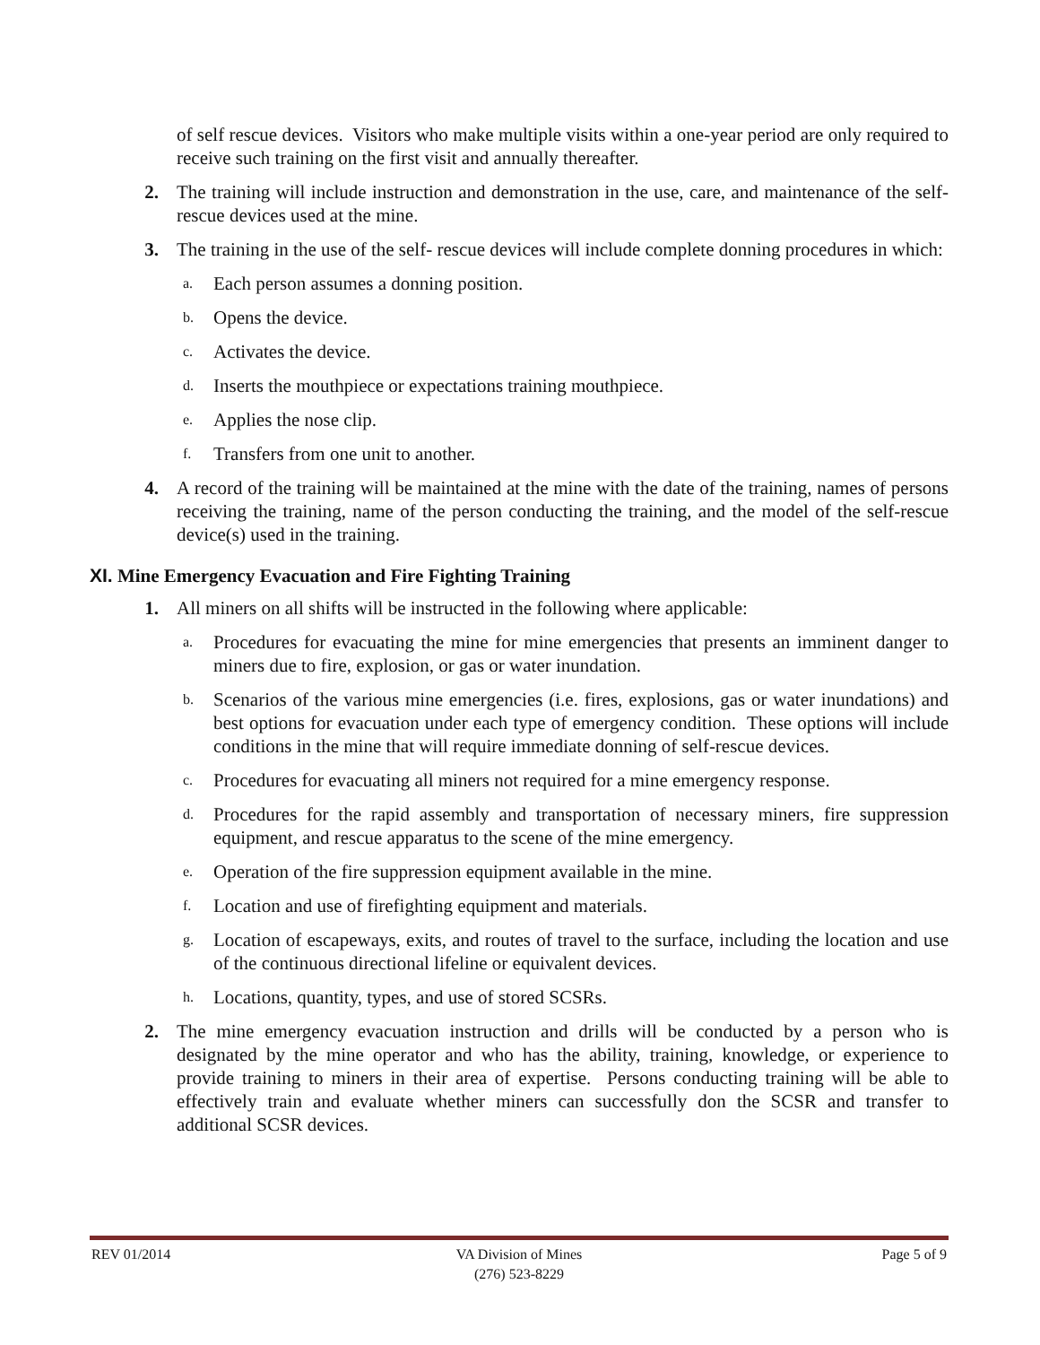of self rescue devices. Visitors who make multiple visits within a one-year period are only required to receive such training on the first visit and annually thereafter.
2. The training will include instruction and demonstration in the use, care, and maintenance of the self-rescue devices used at the mine.
3. The training in the use of the self- rescue devices will include complete donning procedures in which:
a.
Each person assumes a donning position.
b.
Opens the device.
c.
Activates the device.
d.
Inserts the mouthpiece or expectations training mouthpiece.
e.
Applies the nose clip.
f.
Transfers from one unit to another.
4. A record of the training will be maintained at the mine with the date of the training, names of persons receiving the training, name of the person conducting the training, and the model of the self-rescue device(s) used in the training.
XI. Mine Emergency Evacuation and Fire Fighting Training
1. All miners on all shifts will be instructed in the following where applicable:
a.
Procedures for evacuating the mine for mine emergencies that presents an imminent danger to miners due to fire, explosion, or gas or water inundation.
b.
Scenarios of the various mine emergencies (i.e. fires, explosions, gas or water inundations) and best options for evacuation under each type of emergency condition. These options will include conditions in the mine that will require immediate donning of self-rescue devices.
c.
Procedures for evacuating all miners not required for a mine emergency response.
d.
Procedures for the rapid assembly and transportation of necessary miners, fire suppression equipment, and rescue apparatus to the scene of the mine emergency.
e.
Operation of the fire suppression equipment available in the mine.
f.
Location and use of firefighting equipment and materials.
g.
Location of escapeways, exits, and routes of travel to the surface, including the location and use of the continuous directional lifeline or equivalent devices.
h.
Locations, quantity, types, and use of stored SCSRs.
2. The mine emergency evacuation instruction and drills will be conducted by a person who is designated by the mine operator and who has the ability, training, knowledge, or experience to provide training to miners in their area of expertise. Persons conducting training will be able to effectively train and evaluate whether miners can successfully don the SCSR and transfer to additional SCSR devices.
REV 01/2014 VA Division of Mines
(276) 523-8229
Page 5 of 9